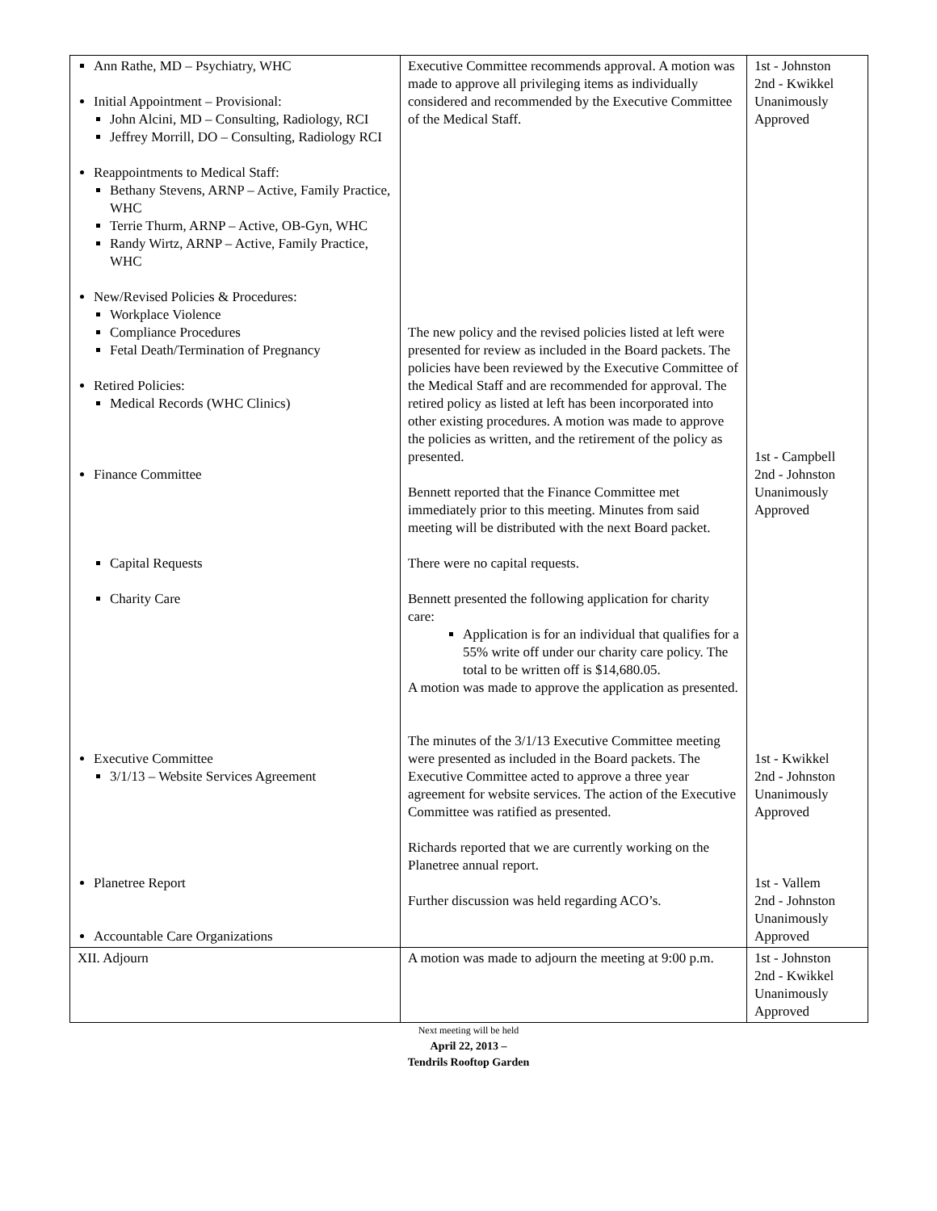| Ann Rathe, MD – Psychiatry, WHC Initial Appointment – Provisional: John Alcini, MD – Consulting, Radiology, RCI Jeffrey Morrill, DO – Consulting, Radiology RCI Reappointments to Medical Staff: Bethany Stevens, ARNP – Active, Family Practice, WHC Terrie Thurm, ARNP – Active, OB-Gyn, WHC Randy Wirtz, ARNP – Active, Family Practice, WHC New/Revised Policies & Procedures: Workplace Violence Compliance Procedures Fetal Death/Termination of Pregnancy Retired Policies: Medical Records (WHC Clinics) Finance Committee Capital Requests Charity Care Executive Committee 3/1/13 – Website Services Agreement Planetree Report Accountable Care Organizations | Executive Committee recommends approval. A motion was made to approve all privileging items as individually considered and recommended by the Executive Committee of the Medical Staff. The new policy and the revised policies listed at left were presented for review as included in the Board packets. The policies have been reviewed by the Executive Committee of the Medical Staff and are recommended for approval. The retired policy as listed at left has been incorporated into other existing procedures. A motion was made to approve the policies as written, and the retirement of the policy as presented. Bennett reported that the Finance Committee met immediately prior to this meeting. Minutes from said meeting will be distributed with the next Board packet. There were no capital requests. Bennett presented the following application for charity care: Application is for an individual that qualifies for a 55% write off under our charity care policy. The total to be written off is $14,680.05. A motion was made to approve the application as presented. The minutes of the 3/1/13 Executive Committee meeting were presented as included in the Board packets. The Executive Committee acted to approve a three year agreement for website services. The action of the Executive Committee was ratified as presented. Richards reported that we are currently working on the Planetree annual report. Further discussion was held regarding ACO’s. | 1st - Johnston 2nd - Kwikkel Unanimously Approved 1st - Campbell 2nd - Johnston Unanimously Approved 1st - Kwikkel 2nd - Johnston Unanimously Approved 1st - Vallem 2nd - Johnston Unanimously Approved |
| XII. Adjourn | A motion was made to adjourn the meeting at 9:00 p.m. | 1st - Johnston 2nd - Kwikkel Unanimously Approved |
Next meeting will be held
April 22, 2013 –
Tendrils Rooftop Garden